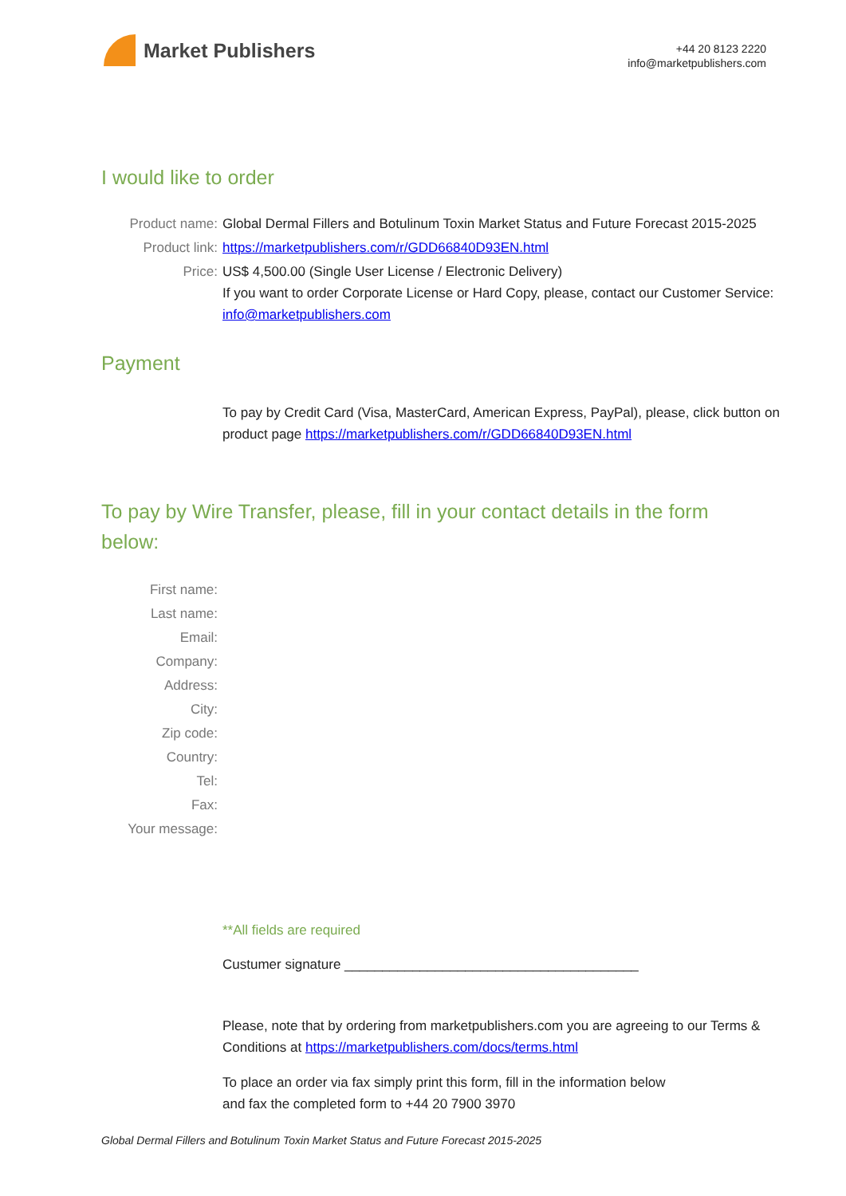Market Publishers
+44 20 8123 2220
info@marketpublishers.com
I would like to order
Product name: Global Dermal Fillers and Botulinum Toxin Market Status and Future Forecast 2015-2025
Product link: https://marketpublishers.com/r/GDD66840D93EN.html
Price: US$ 4,500.00 (Single User License / Electronic Delivery)
If you want to order Corporate License or Hard Copy, please, contact our Customer Service:
info@marketpublishers.com
Payment
To pay by Credit Card (Visa, MasterCard, American Express, PayPal), please, click button on product page https://marketpublishers.com/r/GDD66840D93EN.html
To pay by Wire Transfer, please, fill in your contact details in the form below:
First name:
Last name:
Email:
Company:
Address:
City:
Zip code:
Country:
Tel:
Fax:
Your message:
**All fields are required
Custumer signature _______________________________________
Please, note that by ordering from marketpublishers.com you are agreeing to our Terms & Conditions at https://marketpublishers.com/docs/terms.html
To place an order via fax simply print this form, fill in the information below
and fax the completed form to +44 20 7900 3970
Global Dermal Fillers and Botulinum Toxin Market Status and Future Forecast 2015-2025